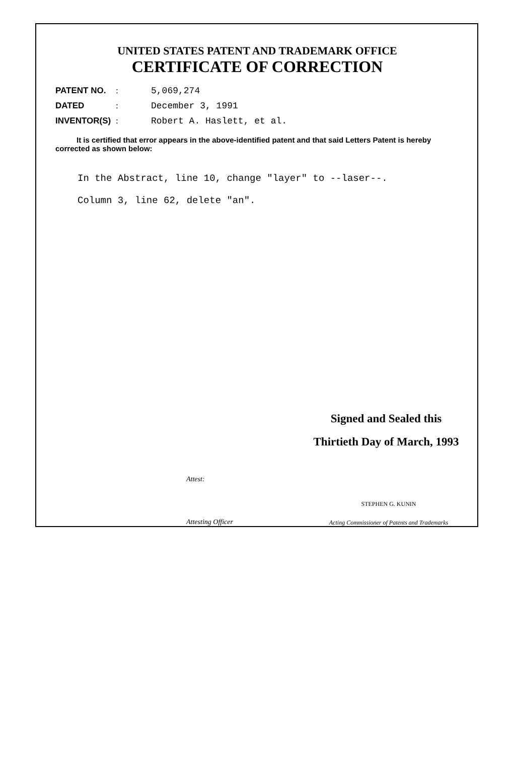UNITED STATES PATENT AND TRADEMARK OFFICE
CERTIFICATE OF CORRECTION
| PATENT NO. | : | 5,069,274 |
| DATED | : | December 3, 1991 |
| INVENTOR(S) | : | Robert A. Haslett, et al. |
It is certified that error appears in the above-identified patent and that said Letters Patent is hereby corrected as shown below:
In the Abstract, line 10, change "layer" to --laser--.
Column 3, line 62, delete "an".
Signed and Sealed this
Thirtieth Day of March, 1993
Attest:
STEPHEN G. KUNIN
Attesting Officer
Acting Commissioner of Patents and Trademarks